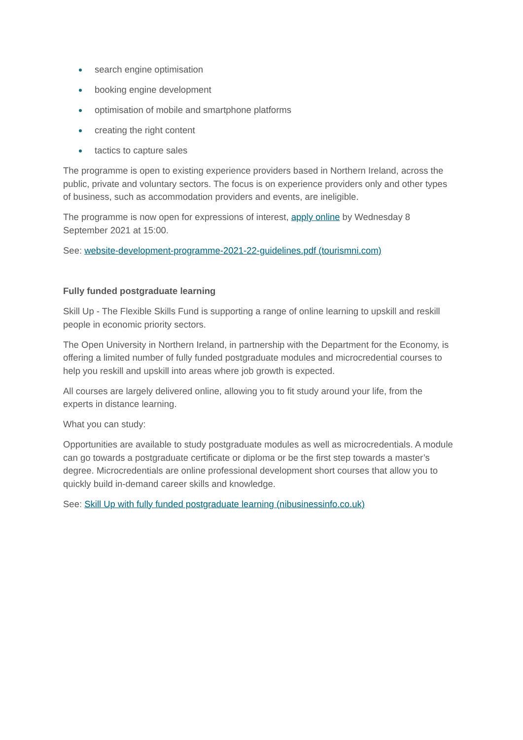search engine optimisation
booking engine development
optimisation of mobile and smartphone platforms
creating the right content
tactics to capture sales
The programme is open to existing experience providers based in Northern Ireland, across the public, private and voluntary sectors. The focus is on experience providers only and other types of business, such as accommodation providers and events, are ineligible.
The programme is now open for expressions of interest, apply online by Wednesday 8 September 2021 at 15:00.
See: website-development-programme-2021-22-guidelines.pdf (tourismni.com)
Fully funded postgraduate learning
Skill Up - The Flexible Skills Fund is supporting a range of online learning to upskill and reskill people in economic priority sectors.
The Open University in Northern Ireland, in partnership with the Department for the Economy, is offering a limited number of fully funded postgraduate modules and microcredential courses to help you reskill and upskill into areas where job growth is expected.
All courses are largely delivered online, allowing you to fit study around your life, from the experts in distance learning.
What you can study:
Opportunities are available to study postgraduate modules as well as microcredentials. A module can go towards a postgraduate certificate or diploma or be the first step towards a master’s degree. Microcredentials are online professional development short courses that allow you to quickly build in-demand career skills and knowledge.
See: Skill Up with fully funded postgraduate learning (nibusinessinfo.co.uk)